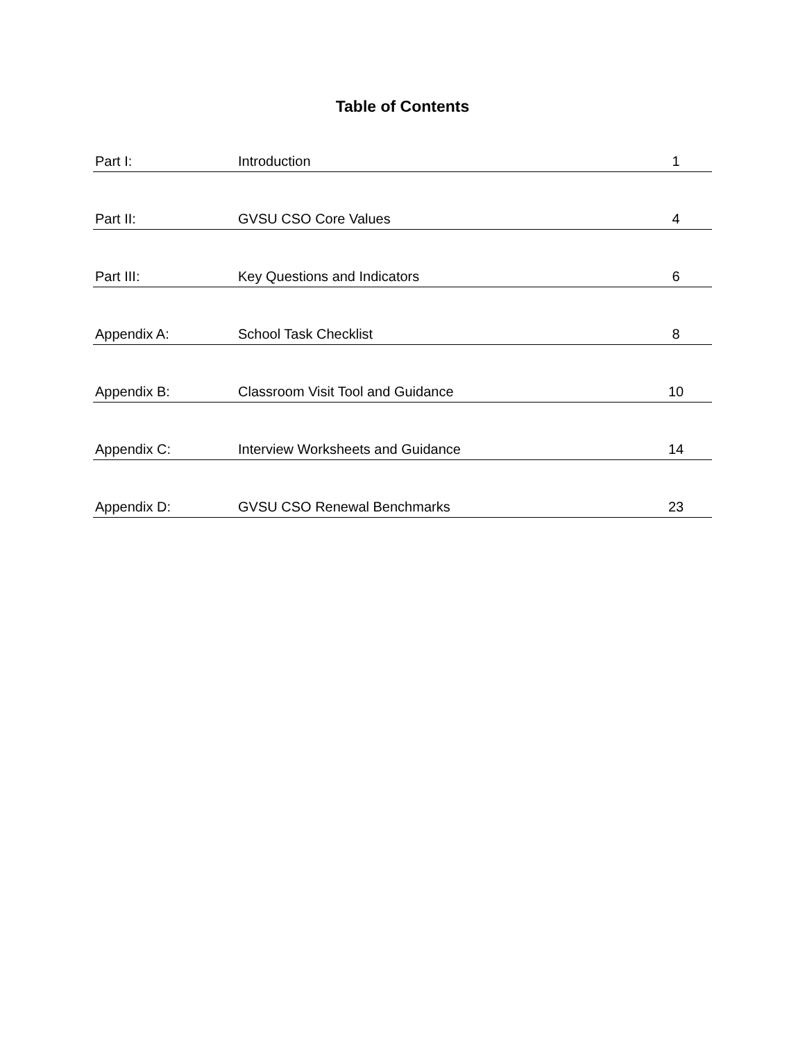Table of Contents
| Part I: | Introduction | 1 |
| Part II: | GVSU CSO Core Values | 4 |
| Part III: | Key Questions and Indicators | 6 |
| Appendix A: | School Task Checklist | 8 |
| Appendix B: | Classroom Visit Tool and Guidance | 10 |
| Appendix C: | Interview Worksheets and Guidance | 14 |
| Appendix D: | GVSU CSO Renewal Benchmarks | 23 |